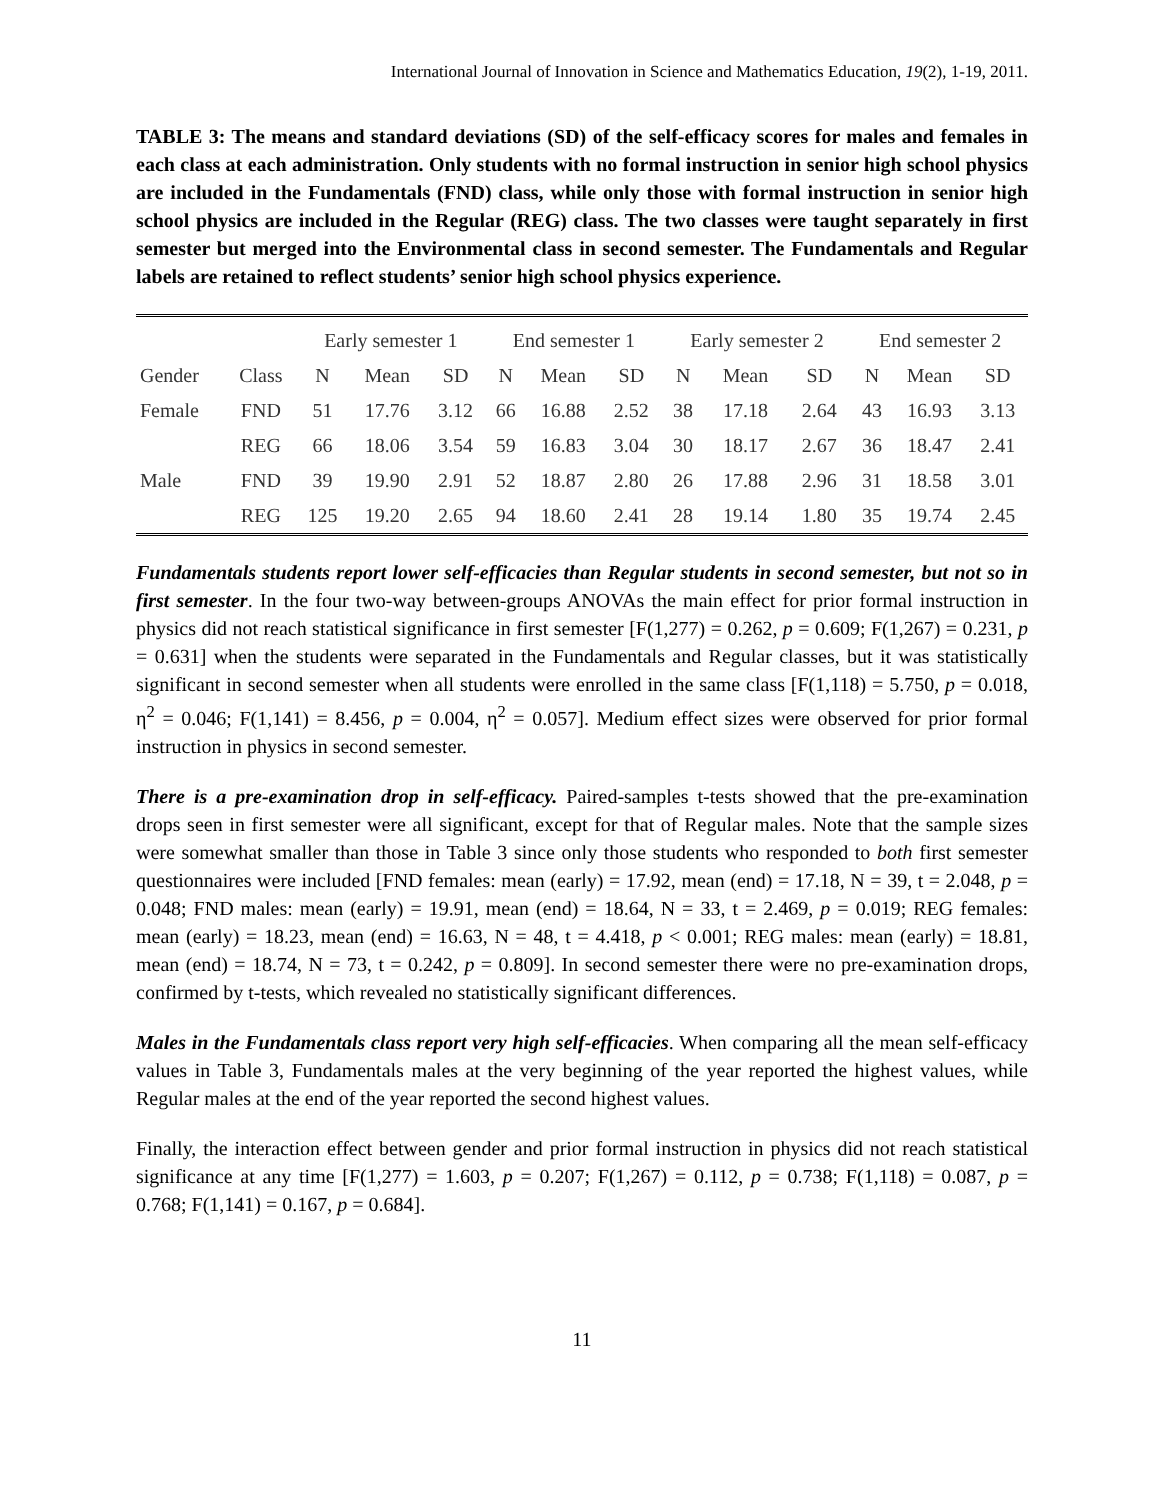International Journal of Innovation in Science and Mathematics Education, 19(2), 1-19, 2011.
TABLE 3: The means and standard deviations (SD) of the self-efficacy scores for males and females in each class at each administration. Only students with no formal instruction in senior high school physics are included in the Fundamentals (FND) class, while only those with formal instruction in senior high school physics are included in the Regular (REG) class. The two classes were taught separately in first semester but merged into the Environmental class in second semester. The Fundamentals and Regular labels are retained to reflect students’ senior high school physics experience.
| | | Early semester 1 | | | End semester 1 | | | Early semester 2 | | | End semester 2 | | |
| --- | --- | --- | --- | --- | --- | --- | --- | --- | --- | --- | --- | --- | --- |
| Gender | Class | N | Mean | SD | N | Mean | SD | N | Mean | SD | N | Mean | SD |
| Female | FND | 51 | 17.76 | 3.12 | 66 | 16.88 | 2.52 | 38 | 17.18 | 2.64 | 43 | 16.93 | 3.13 |
| | REG | 66 | 18.06 | 3.54 | 59 | 16.83 | 3.04 | 30 | 18.17 | 2.67 | 36 | 18.47 | 2.41 |
| Male | FND | 39 | 19.90 | 2.91 | 52 | 18.87 | 2.80 | 26 | 17.88 | 2.96 | 31 | 18.58 | 3.01 |
| | REG | 125 | 19.20 | 2.65 | 94 | 18.60 | 2.41 | 28 | 19.14 | 1.80 | 35 | 19.74 | 2.45 |
Fundamentals students report lower self-efficacies than Regular students in second semester, but not so in first semester. In the four two-way between-groups ANOVAs the main effect for prior formal instruction in physics did not reach statistical significance in first semester [F(1,277) = 0.262, p = 0.609; F(1,267) = 0.231, p = 0.631] when the students were separated in the Fundamentals and Regular classes, but it was statistically significant in second semester when all students were enrolled in the same class [F(1,118) = 5.750, p = 0.018, η<sup>2</sup> = 0.046; F(1,141) = 8.456, p = 0.004, η<sup>2</sup> = 0.057]. Medium effect sizes were observed for prior formal instruction in physics in second semester.
There is a pre-examination drop in self-efficacy. Paired-samples t-tests showed that the pre-examination drops seen in first semester were all significant, except for that of Regular males. Note that the sample sizes were somewhat smaller than those in Table 3 since only those students who responded to both first semester questionnaires were included [FND females: mean (early) = 17.92, mean (end) = 17.18, N = 39, t = 2.048, p = 0.048; FND males: mean (early) = 19.91, mean (end) = 18.64, N = 33, t = 2.469, p = 0.019; REG females: mean (early) = 18.23, mean (end) = 16.63, N = 48, t = 4.418, p < 0.001; REG males: mean (early) = 18.81, mean (end) = 18.74, N = 73, t = 0.242, p = 0.809]. In second semester there were no pre-examination drops, confirmed by t-tests, which revealed no statistically significant differences.
Males in the Fundamentals class report very high self-efficacies. When comparing all the mean self-efficacy values in Table 3, Fundamentals males at the very beginning of the year reported the highest values, while Regular males at the end of the year reported the second highest values.
Finally, the interaction effect between gender and prior formal instruction in physics did not reach statistical significance at any time [F(1,277) = 1.603, p = 0.207; F(1,267) = 0.112, p = 0.738; F(1,118) = 0.087, p = 0.768; F(1,141) = 0.167, p = 0.684].
11